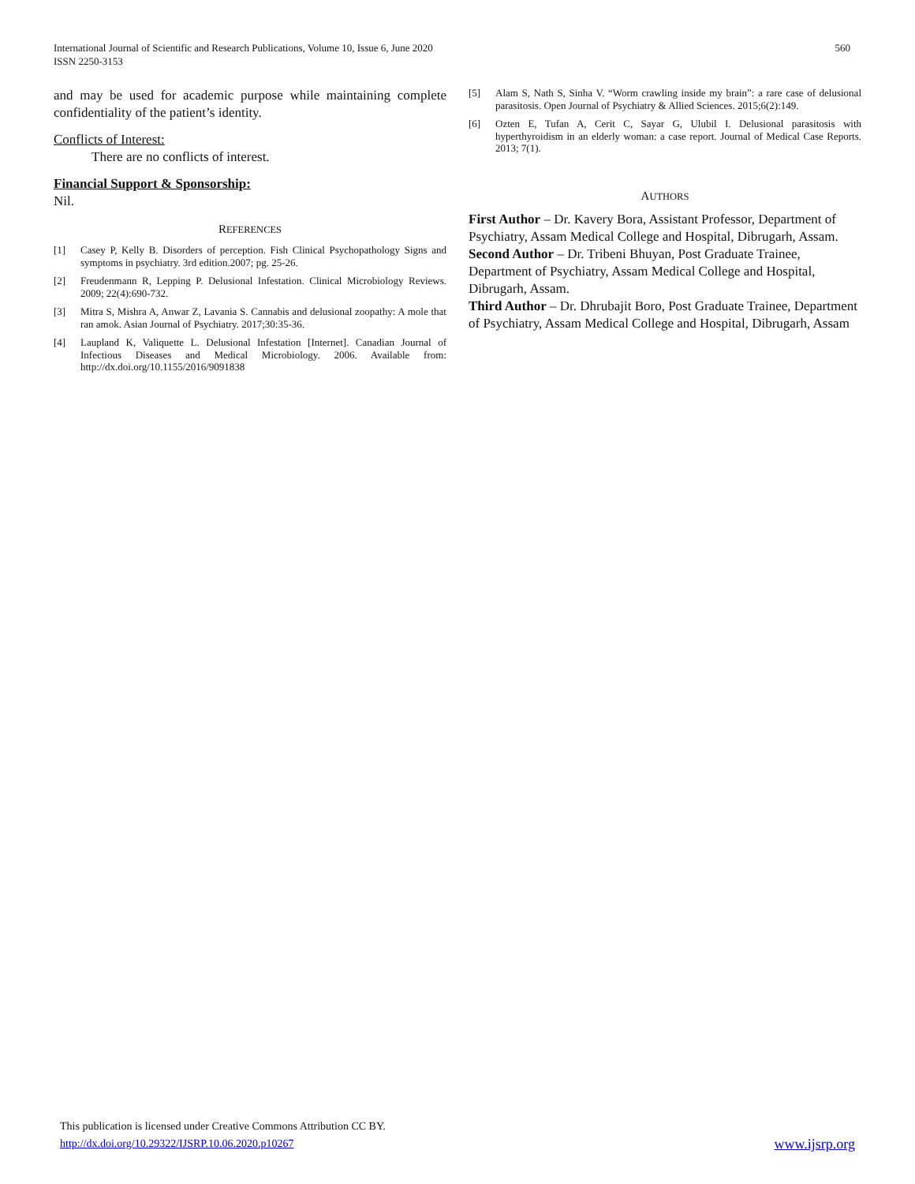International Journal of Scientific and Research Publications, Volume 10, Issue 6, June 2020
ISSN 2250-3153
560
and may be used for academic purpose while maintaining complete confidentiality of the patient’s identity.
Conflicts of Interest:
There are no conflicts of interest.
Financial Support & Sponsorship:
Nil.
REFERENCES
[1] Casey P, Kelly B. Disorders of perception. Fish Clinical Psychopathology Signs and symptoms in psychiatry. 3rd edition.2007; pg. 25-26.
[2] Freudenmann R, Lepping P. Delusional Infestation. Clinical Microbiology Reviews. 2009; 22(4):690-732.
[3] Mitra S, Mishra A, Anwar Z, Lavania S. Cannabis and delusional zoopathy: A mole that ran amok. Asian Journal of Psychiatry. 2017;30:35-36.
[4] Laupland K, Valiquette L. Delusional Infestation [Internet]. Canadian Journal of Infectious Diseases and Medical Microbiology. 2006. Available from: http://dx.doi.org/10.1155/2016/9091838
[5] Alam S, Nath S, Sinha V. “Worm crawling inside my brain”: a rare case of delusional parasitosis. Open Journal of Psychiatry & Allied Sciences. 2015;6(2):149.
[6] Ozten E, Tufan A, Cerit C, Sayar G, Ulubil I. Delusional parasitosis with hyperthyroidism in an elderly woman: a case report. Journal of Medical Case Reports. 2013; 7(1).
AUTHORS
First Author – Dr. Kavery Bora, Assistant Professor, Department of Psychiatry, Assam Medical College and Hospital, Dibrugarh, Assam.
Second Author – Dr. Tribeni Bhuyan, Post Graduate Trainee, Department of Psychiatry, Assam Medical College and Hospital, Dibrugarh, Assam.
Third Author – Dr. Dhrubajit Boro, Post Graduate Trainee, Department of Psychiatry, Assam Medical College and Hospital, Dibrugarh, Assam
This publication is licensed under Creative Commons Attribution CC BY.
http://dx.doi.org/10.29322/IJSRP.10.06.2020.p10267 www.ijsrp.org